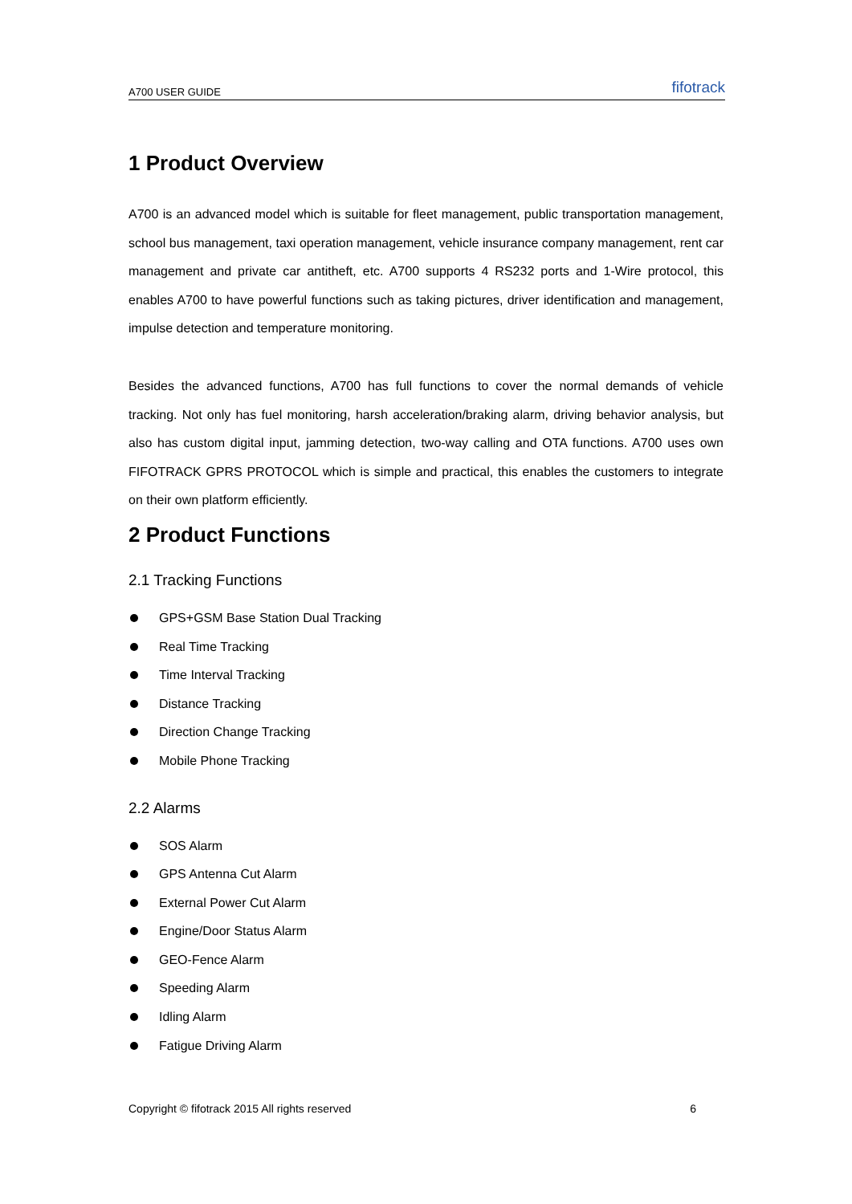A700 USER GUIDE fifotrack
1 Product Overview
A700 is an advanced model which is suitable for fleet management, public transportation management, school bus management, taxi operation management, vehicle insurance company management, rent car management and private car antitheft, etc. A700 supports 4 RS232 ports and 1-Wire protocol, this enables A700 to have powerful functions such as taking pictures, driver identification and management, impulse detection and temperature monitoring.
Besides the advanced functions, A700 has full functions to cover the normal demands of vehicle tracking. Not only has fuel monitoring, harsh acceleration/braking alarm, driving behavior analysis, but also has custom digital input, jamming detection, two-way calling and OTA functions. A700 uses own FIFOTRACK GPRS PROTOCOL which is simple and practical, this enables the customers to integrate on their own platform efficiently.
2 Product Functions
2.1 Tracking Functions
GPS+GSM Base Station Dual Tracking
Real Time Tracking
Time Interval Tracking
Distance Tracking
Direction Change Tracking
Mobile Phone Tracking
2.2 Alarms
SOS Alarm
GPS Antenna Cut Alarm
External Power Cut Alarm
Engine/Door Status Alarm
GEO-Fence Alarm
Speeding Alarm
Idling Alarm
Fatigue Driving Alarm
Copyright © fifotrack 2015 All rights reserved 6